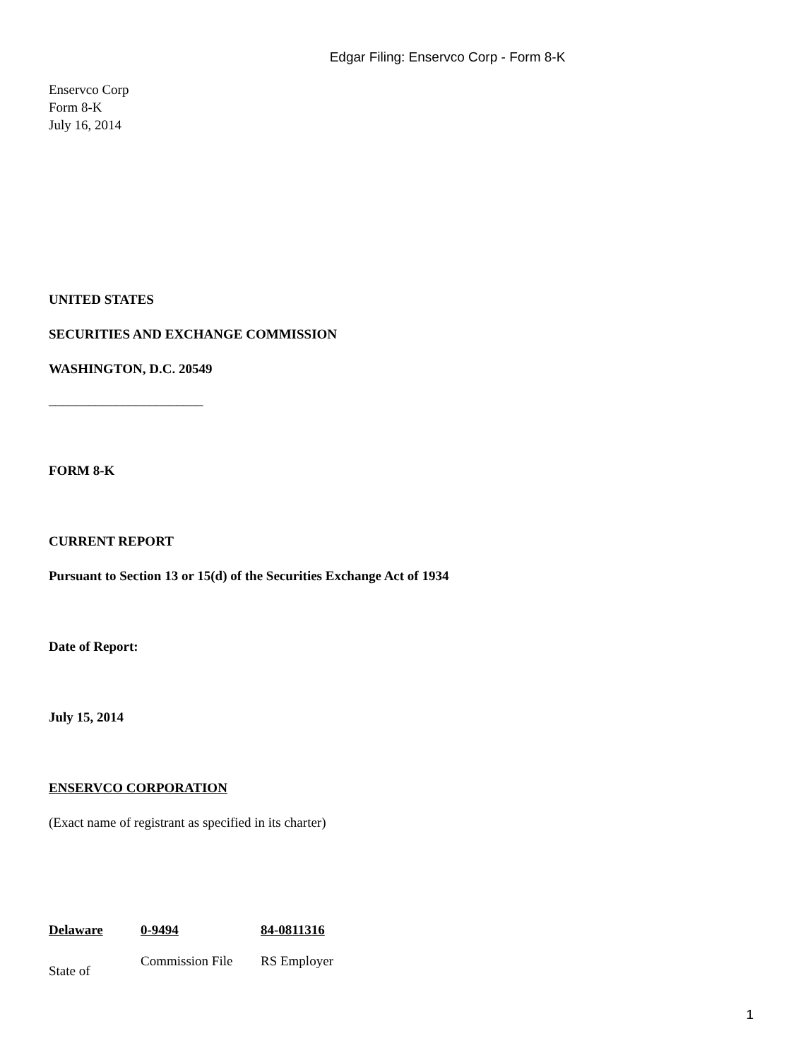Edgar Filing: Enservco Corp - Form 8-K
Enservco Corp
Form 8-K
July 16, 2014
UNITED STATES
SECURITIES AND EXCHANGE COMMISSION
WASHINGTON, D.C. 20549
_______________________
FORM 8-K
CURRENT REPORT
Pursuant to Section 13 or 15(d) of the Securities Exchange Act of 1934
Date of Report:
July 15, 2014
ENSERVCO CORPORATION
(Exact name of registrant as specified in its charter)
| Delaware | 0-9494 | 84-0811316 |
| State of | Commission File | RS Employer |
1